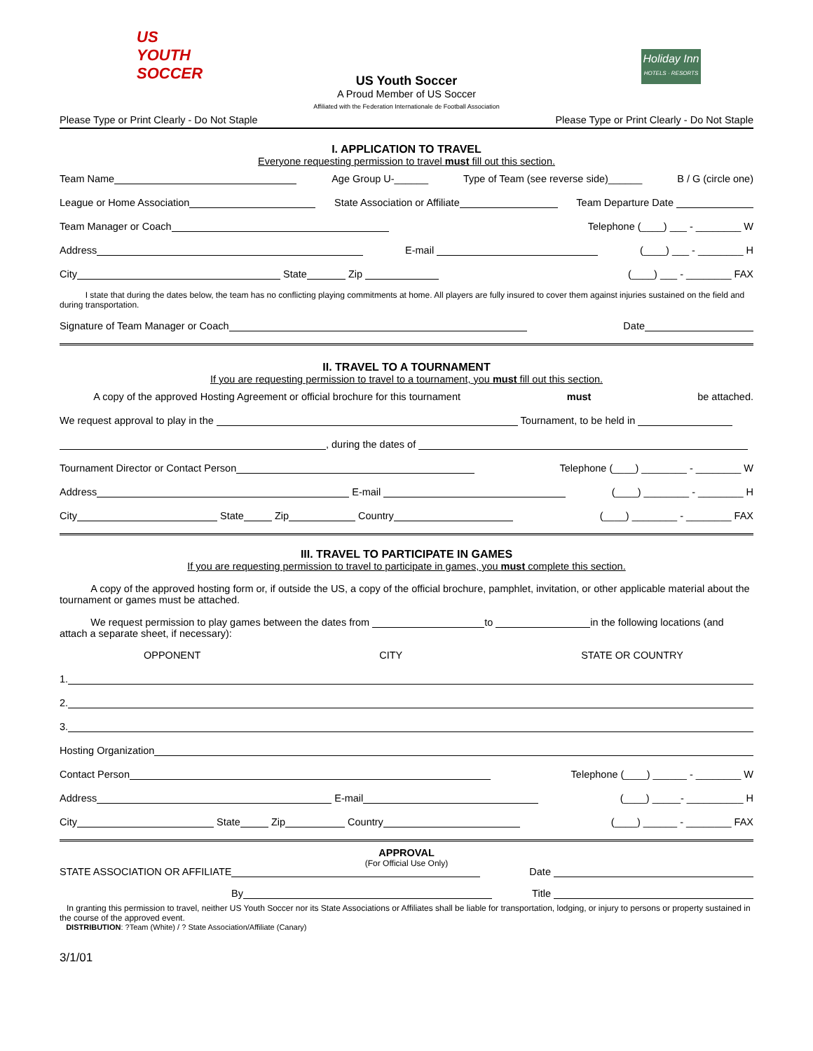US YOUTH SOCCER
Holiday Inn
HOTELS · RESORTS
US Youth Soccer
A Proud Member of US Soccer
Affiliated with the Federation Internationale de Football Association
Please Type or Print Clearly - Do Not Staple Please Type or Print Clearly - Do Not Staple
I. APPLICATION TO TRAVEL
Everyone requesting permission to travel must fill out this section.
Team Name Age Group U-______ Type of Team (see reverse side)______ B / G (circle one)
League or Home Association State Association or Affiliate Team Departure Date
Team Manager or Coach Telephone (____) ___ - ________ W
Address E-mail (____) ___ - ________ H
City State Zip (____) ___ - ________ FAX
I state that during the dates below, the team has no conflicting playing commitments at home. All players are fully insured to cover them against injuries sustained on the field and during transportation.
Signature of Team Manager or Coach Date
II. TRAVEL TO A TOURNAMENT
If you are requesting permission to travel to a tournament, you must fill out this section.
A copy of the approved Hosting Agreement or official brochure for this tournament must be attached.
We request approval to play in the Tournament, to be held in
, during the dates of
Tournament Director or Contact Person Telephone (____) ________ - ________ W
Address E-mail (____) ________ - ________ H
City State Zip Country (____) ________ - ________ FAX
III. TRAVEL TO PARTICIPATE IN GAMES
If you are requesting permission to travel to participate in games, you must complete this section.
A copy of the approved hosting form or, if outside the US, a copy of the official brochure, pamphlet, invitation, or other applicable material about the tournament or games must be attached.
We request permission to play games between the dates from to in the following locations (and attach a separate sheet, if necessary):
OPPONENT CITY STATE OR COUNTRY
1.
2.
3.
Hosting Organization
Contact Person Telephone (____) ______ - ________ W
Address E-mail (____) _____- __________ H
City State Zip Country (____) ______ - ________ FAX
APPROVAL
(For Official Use Only)
STATE ASSOCIATION OR AFFILIATE Date
By Title
In granting this permission to travel, neither US Youth Soccer nor its State Associations or Affiliates shall be liable for transportation, lodging, or injury to persons or property sustained in the course of the approved event.
DISTRIBUTION: ?Team (White) / ? State Association/Affiliate (Canary)
3/1/01